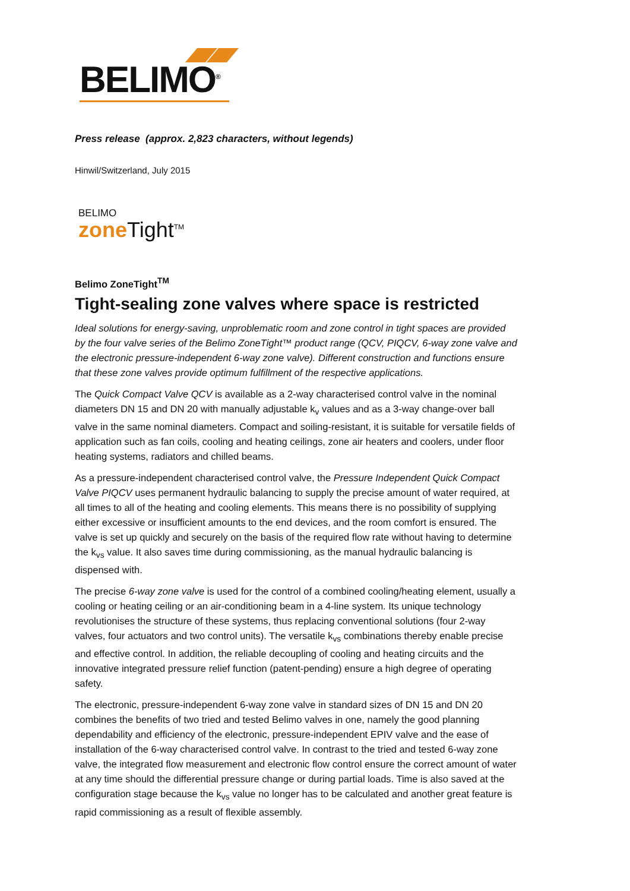BELIMO<sup>®</sup>
Press release (approx. 2,823 characters, without legends)
Hinwil/Switzerland, July 2015
BELIMO
zone Tight<sup>TM</sup>
Belimo ZoneTight<sup>TM</sup>
Tight-sealing zone valves where space is restricted
Ideal solutions for energy-saving, unproblematic room and zone control in tight spaces are provided by the four valve series of the Belimo ZoneTight™ product range (QCV, PIQCV, 6-way zone valve and the electronic pressure-independent 6-way zone valve). Different construction and functions ensure that these zone valves provide optimum fulfillment of the respective applications.
The Quick Compact Valve QCV is available as a 2-way characterised control valve in the nominal diameters DN 15 and DN 20 with manually adjustable k<sub>v</sub> values and as a 3-way change-over ball valve in the same nominal diameters. Compact and soiling-resistant, it is suitable for versatile fields of application such as fan coils, cooling and heating ceilings, zone air heaters and coolers, under floor heating systems, radiators and chilled beams.
As a pressure-independent characterised control valve, the Pressure Independent Quick Compact Valve PIQCV uses permanent hydraulic balancing to supply the precise amount of water required, at all times to all of the heating and cooling elements. This means there is no possibility of supplying either excessive or insufficient amounts to the end devices, and the room comfort is ensured. The valve is set up quickly and securely on the basis of the required flow rate without having to determine the k<sub>vs</sub> value. It also saves time during commissioning, as the manual hydraulic balancing is dispensed with.
The precise 6-way zone valve is used for the control of a combined cooling/heating element, usually a cooling or heating ceiling or an air-conditioning beam in a 4-line system. Its unique technology revolutionises the structure of these systems, thus replacing conventional solutions (four 2-way valves, four actuators and two control units). The versatile k<sub>vs</sub> combinations thereby enable precise and effective control. In addition, the reliable decoupling of cooling and heating circuits and the innovative integrated pressure relief function (patent-pending) ensure a high degree of operating safety.
The electronic, pressure-independent 6-way zone valve in standard sizes of DN 15 and DN 20 combines the benefits of two tried and tested Belimo valves in one, namely the good planning dependability and efficiency of the electronic, pressure-independent EPIV valve and the ease of installation of the 6-way characterised control valve. In contrast to the tried and tested 6-way zone valve, the integrated flow measurement and electronic flow control ensure the correct amount of water at any time should the differential pressure change or during partial loads. Time is also saved at the configuration stage because the k<sub>vs</sub> value no longer has to be calculated and another great feature is rapid commissioning as a result of flexible assembly.